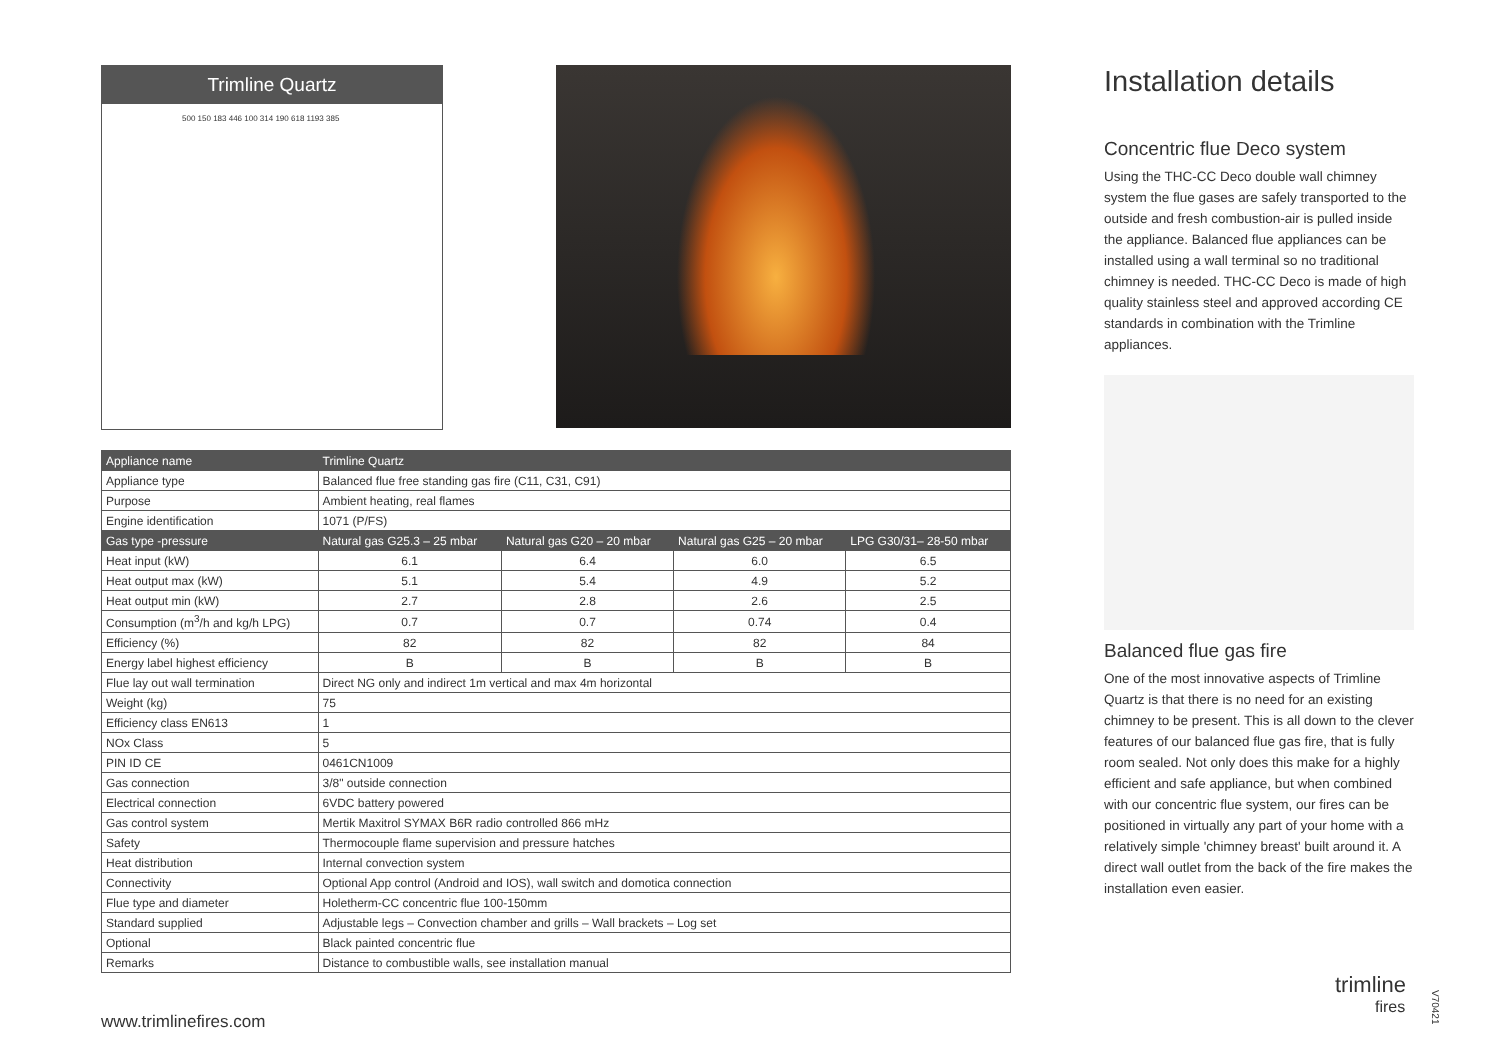Trimline Quartz
500 150 183 446 100 314 190 618 1193 385
| Appliance name | Trimline Quartz | | | |
| --- | --- | --- | --- | --- |
| Appliance type | Balanced flue free standing gas fire (C11, C31, C91) | | | |
| Purpose | Ambient heating, real flames | | | |
| Engine identification | 1071 (P/FS) | | | |
| Gas type -pressure | Natural gas G25.3 – 25 mbar | Natural gas G20 – 20 mbar | Natural gas G25 – 20 mbar | LPG G30/31– 28-50 mbar |
| Heat input (kW) | 6.1 | 6.4 | 6.0 | 6.5 |
| Heat output max (kW) | 5.1 | 5.4 | 4.9 | 5.2 |
| Heat output min (kW) | 2.7 | 2.8 | 2.6 | 2.5 |
| Consumption (m<sup>3</sup>/h and kg/h LPG) | 0.7 | 0.7 | 0.74 | 0.4 |
| Efficiency (%) | 82 | 82 | 82 | 84 |
| Energy label highest efficiency | B | B | B | B |
| Flue lay out wall termination | Direct NG only and indirect 1m vertical and max 4m horizontal | | | |
| Weight (kg) | 75 | | | |
| Efficiency class EN613 | 1 | | | |
| NOx Class | 5 | | | |
| PIN ID CE | 0461CN1009 | | | |
| Gas connection | 3/8" outside connection | | | |
| Electrical connection | 6VDC battery powered | | | |
| Gas control system | Mertik Maxitrol SYMAX B6R radio controlled 866 mHz | | | |
| Safety | Thermocouple flame supervision and pressure hatches | | | |
| Heat distribution | Internal convection system | | | |
| Connectivity | Optional App control (Android and IOS), wall switch and domotica connection | | | |
| Flue type and diameter | Holetherm-CC concentric flue 100-150mm | | | |
| Standard supplied | Adjustable legs – Convection chamber and grills – Wall brackets – Log set | | | |
| Optional | Black painted concentric flue | | | |
| Remarks | Distance to combustible walls, see installation manual | | | |
Installation details
Concentric flue Deco system
Using the THC-CC Deco double wall chimney system the flue gases are safely transported to the outside and fresh combustion-air is pulled inside the appliance. Balanced flue appliances can be installed using a wall terminal so no traditional chimney is needed. THC-CC Deco is made of high quality stainless steel and approved according CE standards in combination with the Trimline appliances.
Balanced flue gas fire
One of the most innovative aspects of Trimline Quartz is that there is no need for an existing chimney to be present. This is all down to the clever features of our balanced flue gas fire, that is fully room sealed. Not only does this make for a highly efficient and safe appliance, but when combined with our concentric flue system, our fires can be positioned in virtually any part of your home with a relatively simple 'chimney breast' built around it. A direct wall outlet from the back of the fire makes the installation even easier.
trimline
fires
V70421
www.trimlinefires.com